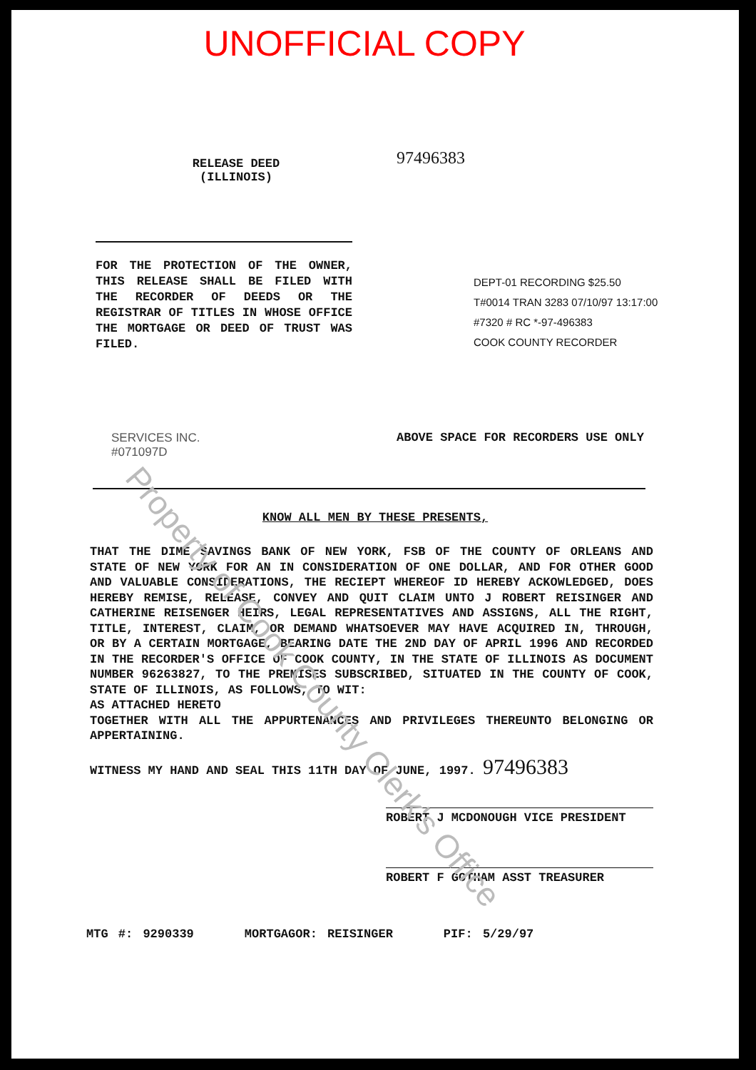UNOFFICIAL COPY
RELEASE DEED
(ILLINOIS)
97496383
FOR THE PROTECTION OF THE OWNER, THIS RELEASE SHALL BE FILED WITH THE RECORDER OF DEEDS OR THE REGISTRAR OF TITLES IN WHOSE OFFICE THE MORTGAGE OR DEED OF TRUST WAS FILED.
DEPT-01 RECORDING $25.50
T#0014 TRAN 3283 07/10/97 13:17:00
#7320 # RC *-97-496383
COOK COUNTY RECORDER
SERVICES INC.
#071097D
ABOVE SPACE FOR RECORDERS USE ONLY
KNOW ALL MEN BY THESE PRESENTS,
THAT THE DIME SAVINGS BANK OF NEW YORK, FSB OF THE COUNTY OF ORLEANS AND STATE OF NEW YORK FOR AN IN CONSIDERATION OF ONE DOLLAR, AND FOR OTHER GOOD AND VALUABLE CONSIDERATIONS, THE RECIEPT WHEREOF ID HEREBY ACKOWLEDGED, DOES HEREBY REMISE, RELEASE, CONVEY AND QUIT CLAIM UNTO J ROBERT REISINGER AND CATHERINE REISENGER HEIRS, LEGAL REPRESENTATIVES AND ASSIGNS, ALL THE RIGHT, TITLE, INTEREST, CLAIM, OR DEMAND WHATSOEVER MAY HAVE ACQUIRED IN, THROUGH, OR BY A CERTAIN MORTGAGE, BEARING DATE THE 2ND DAY OF APRIL 1996 AND RECORDED IN THE RECORDER'S OFFICE OF COOK COUNTY, IN THE STATE OF ILLINOIS AS DOCUMENT NUMBER 96263827, TO THE PREMISES SUBSCRIBED, SITUATED IN THE COUNTY OF COOK, STATE OF ILLINOIS, AS FOLLOWS, TO WIT:
AS ATTACHED HERETO
TOGETHER WITH ALL THE APPURTENANCES AND PRIVILEGES THEREUNTO BELONGING OR APPERTAINING.
WITNESS MY HAND AND SEAL THIS 11TH DAY OF JUNE, 1997. 97496383
ROBERT J MCDONOUGH VICE PRESIDENT
ROBERT F GOTHAM ASST TREASURER
MTG #: 9290339 MORTGAGOR: REISINGER PIF: 5/29/97
Property of Cook County Clerk's Office